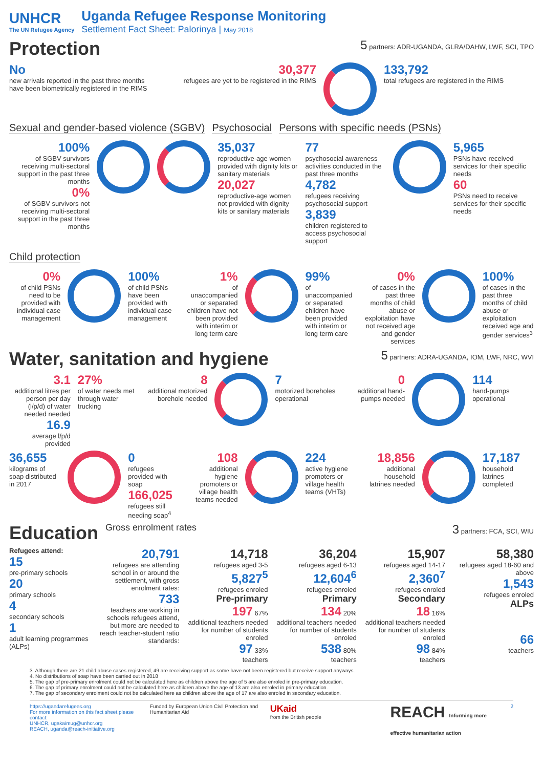UNHCR
The UN Refugee Agency
Uganda Refugee Response Monitoring
Settlement Fact Sheet: Palorinya | May 2018
Protection
5 partners: ADR-UGANDA, GLRA/DAHW, LWF, SCI, TPO
No
new arrivals reported in the past three months have been biometrically registered in the RIMS
30,377
refugees are yet to be registered in the RIMS
133,792
total refugees are registered in the RIMS
Sexual and gender-based violence (SGBV)
Psychosocial Persons with specific needs (PSNs)
100%
of SGBV survivors receiving multi-sectoral support in the past three months
0%
of SGBV survivors not receiving multi-sectoral support in the past three months
35,037
reproductive-age women provided with dignity kits or sanitary materials
20,027
reproductive-age women not provided with dignity kits or sanitary materials
77
psychosocial awareness activities conducted in the past three months
4,782
refugees receiving psychosocial support
3,839
children registered to access psychosocial support
5,965
PSNs have received services for their specific needs
60
PSNs need to receive services for their specific needs
Child protection
0%
of child PSNs need to be provided with individual case management
100%
of child PSNs have been provided with individual case management
1%
of unaccompanied or separated children have not been provided with interim or long term care
99%
of unaccompanied or separated children have been provided with interim or long term care
0%
of cases in the past three months of child abuse or exploitation have not received age and gender services
100%
of cases in the past three months of child abuse or exploitation received age and gender services<sup>3</sup>
Water, sanitation and hygiene
5 partners: ADRA-UGANDA, IOM, LWF, NRC, WVI
3.1
additional litres per person per day (l/p/d) of water needed needed
16.9
average l/p/d provided
27%
of water needs met through water trucking
8
additional motorized borehole needed
7
motorized boreholes operational
0
additional hand-pumps needed
114
hand-pumps operational
36,655
kilograms of soap distributed in 2017
0
refugees provided with soap
166,025
refugees still needing soap<sup>4</sup>
108
additional hygiene promoters or village health teams needed
224
active hygiene promoters or village health teams (VHTs)
18,856
additional household latrines needed
17,187
household latrines completed
Education
Gross enrolment rates
3 partners: FCA, SCI, WIU
Refugees attend:
15
pre-primary schools
20
primary schools
4
secondary schools
1
adult learning programmes (ALPs)
20,791
refugees are attending school in or around the settlement, with gross enrolment rates:
733
teachers are working in schools refugees attend, but more are needed to reach teacher-student ratio standards:
14,718
refugees aged 3-5
5,827<sup>5</sup>
refugees enroled
Pre-primary
197 67%
additional teachers needed for number of students enroled
97 33%
teachers
36,204
refugees aged 6-13
12,604<sup>6</sup>
refugees enroled
Primary
134 20%
additional teachers needed for number of students enroled
538 80%
teachers
15,907
refugees aged 14-17
2,360<sup>7</sup>
refugees enroled
Secondary
18 16%
additional teachers needed for number of students enroled
98 84%
teachers
58,380
refugees aged 18-60 and above
1,543
refugees enroled
ALPs
66
teachers
3. Although there are 21 child abuse cases registered, 49 are receiving support as some have not been registered but receive support anyways.
4. No distributions of soap have been carried out in 2018
5. The gap of pre-primary enrolment could not be calculated here as children above the age of 5 are also enroled in pre-primary education.
6. The gap of primary enrolment could not be calculated here as children above the age of 13 are also enroled in primary education.
7. The gap of secondary enrolment could not be calculated here as children above the age of 17 are also enroled in secondary education.
https://ugandarefugees.org
For more information on this fact sheet please contact:
UNHCR, ugakaimug@unhcr.org
REACH, uganda@reach-initiative.org
Funded by European Union Civil Protection and Humanitarian Aid
UKaid
from the British people
REACH Informing more effective humanitarian action
2